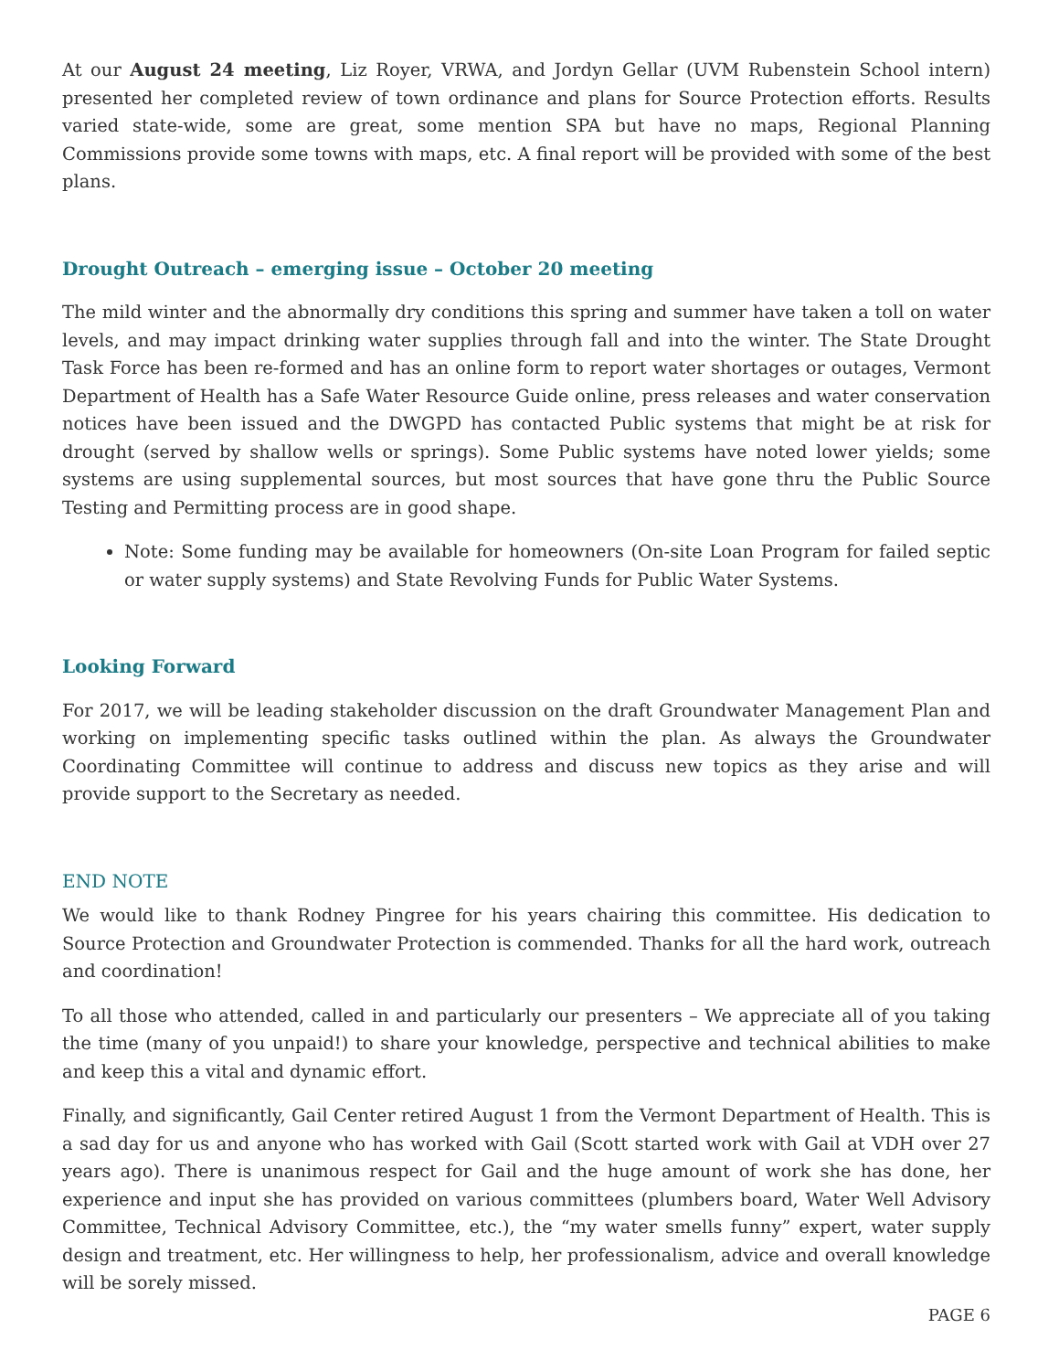At our August 24 meeting, Liz Royer, VRWA, and Jordyn Gellar (UVM Rubenstein School intern) presented her completed review of town ordinance and plans for Source Protection efforts. Results varied state-wide, some are great, some mention SPA but have no maps, Regional Planning Commissions provide some towns with maps, etc. A final report will be provided with some of the best plans.
Drought Outreach – emerging issue – October 20 meeting
The mild winter and the abnormally dry conditions this spring and summer have taken a toll on water levels, and may impact drinking water supplies through fall and into the winter. The State Drought Task Force has been re-formed and has an online form to report water shortages or outages, Vermont Department of Health has a Safe Water Resource Guide online, press releases and water conservation notices have been issued and the DWGPD has contacted Public systems that might be at risk for drought (served by shallow wells or springs). Some Public systems have noted lower yields; some systems are using supplemental sources, but most sources that have gone thru the Public Source Testing and Permitting process are in good shape.
Note: Some funding may be available for homeowners (On-site Loan Program for failed septic or water supply systems) and State Revolving Funds for Public Water Systems.
Looking Forward
For 2017, we will be leading stakeholder discussion on the draft Groundwater Management Plan and working on implementing specific tasks outlined within the plan. As always the Groundwater Coordinating Committee will continue to address and discuss new topics as they arise and will provide support to the Secretary as needed.
END NOTE
We would like to thank Rodney Pingree for his years chairing this committee. His dedication to Source Protection and Groundwater Protection is commended. Thanks for all the hard work, outreach and coordination!
To all those who attended, called in and particularly our presenters – We appreciate all of you taking the time (many of you unpaid!) to share your knowledge, perspective and technical abilities to make and keep this a vital and dynamic effort.
Finally, and significantly, Gail Center retired August 1 from the Vermont Department of Health. This is a sad day for us and anyone who has worked with Gail (Scott started work with Gail at VDH over 27 years ago). There is unanimous respect for Gail and the huge amount of work she has done, her experience and input she has provided on various committees (plumbers board, Water Well Advisory Committee, Technical Advisory Committee, etc.), the “my water smells funny” expert, water supply design and treatment, etc. Her willingness to help, her professionalism, advice and overall knowledge will be sorely missed.
PAGE 6